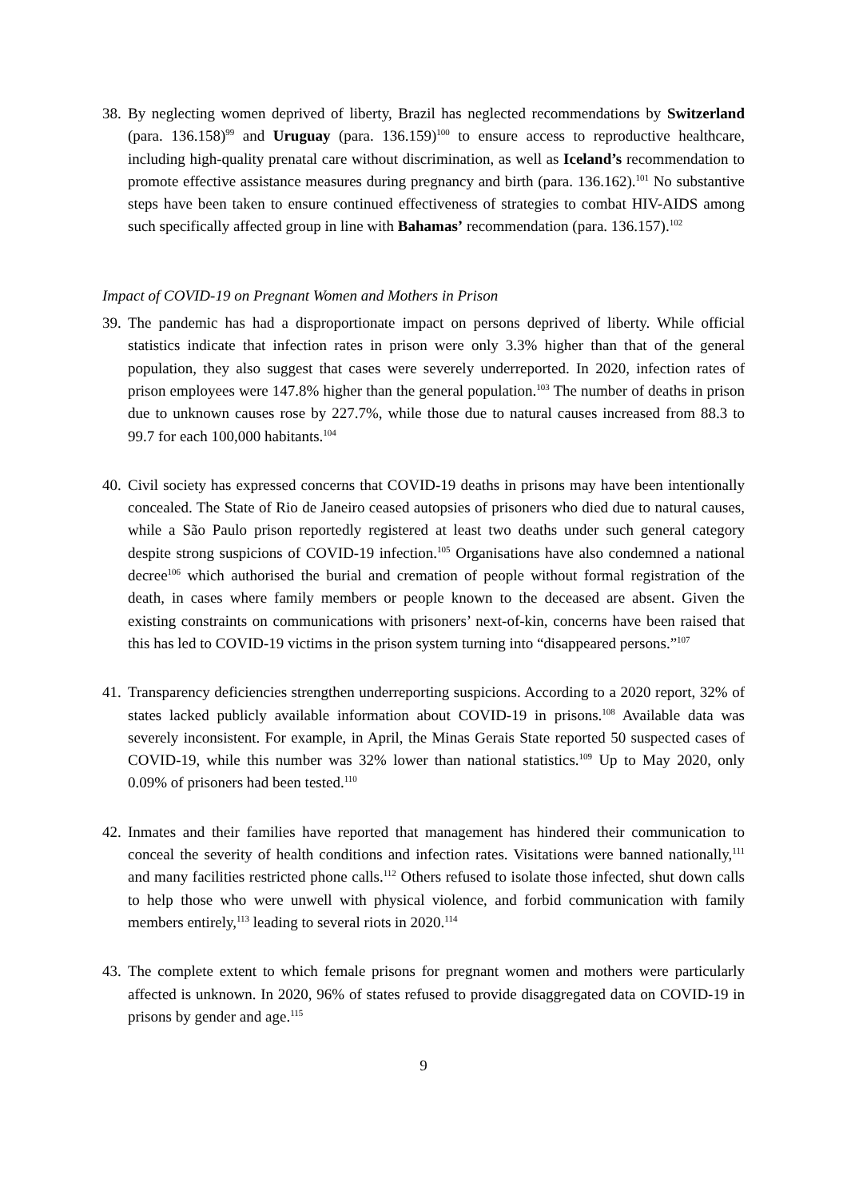38.
By neglecting women deprived of liberty, Brazil has neglected recommendations by Switzerland (para. 136.158)<sup>99</sup> and Uruguay (para. 136.159)<sup>100</sup> to ensure access to reproductive healthcare, including high-quality prenatal care without discrimination, as well as Iceland’s recommendation to promote effective assistance measures during pregnancy and birth (para. 136.162).<sup>101</sup> No substantive steps have been taken to ensure continued effectiveness of strategies to combat HIV-AIDS among such specifically affected group in line with Bahamas’ recommendation (para. 136.157).<sup>102</sup>
Impact of COVID-19 on Pregnant Women and Mothers in Prison
39.
The pandemic has had a disproportionate impact on persons deprived of liberty. While official statistics indicate that infection rates in prison were only 3.3% higher than that of the general population, they also suggest that cases were severely underreported. In 2020, infection rates of prison employees were 147.8% higher than the general population.<sup>103</sup> The number of deaths in prison due to unknown causes rose by 227.7%, while those due to natural causes increased from 88.3 to 99.7 for each 100,000 habitants.<sup>104</sup>
40.
Civil society has expressed concerns that COVID-19 deaths in prisons may have been intentionally concealed. The State of Rio de Janeiro ceased autopsies of prisoners who died due to natural causes, while a São Paulo prison reportedly registered at least two deaths under such general category despite strong suspicions of COVID-19 infection.<sup>105</sup> Organisations have also condemned a national decree<sup>106</sup> which authorised the burial and cremation of people without formal registration of the death, in cases where family members or people known to the deceased are absent. Given the existing constraints on communications with prisoners’ next-of-kin, concerns have been raised that this has led to COVID-19 victims in the prison system turning into “disappeared persons.”<sup>107</sup>
41.
Transparency deficiencies strengthen underreporting suspicions. According to a 2020 report, 32% of states lacked publicly available information about COVID-19 in prisons.<sup>108</sup> Available data was severely inconsistent. For example, in April, the Minas Gerais State reported 50 suspected cases of COVID-19, while this number was 32% lower than national statistics.<sup>109</sup> Up to May 2020, only 0.09% of prisoners had been tested.<sup>110</sup>
42.
Inmates and their families have reported that management has hindered their communication to conceal the severity of health conditions and infection rates. Visitations were banned nationally,<sup>111</sup> and many facilities restricted phone calls.<sup>112</sup> Others refused to isolate those infected, shut down calls to help those who were unwell with physical violence, and forbid communication with family members entirely,<sup>113</sup> leading to several riots in 2020.<sup>114</sup>
43.
The complete extent to which female prisons for pregnant women and mothers were particularly affected is unknown. In 2020, 96% of states refused to provide disaggregated data on COVID-19 in prisons by gender and age.<sup>115</sup>
9